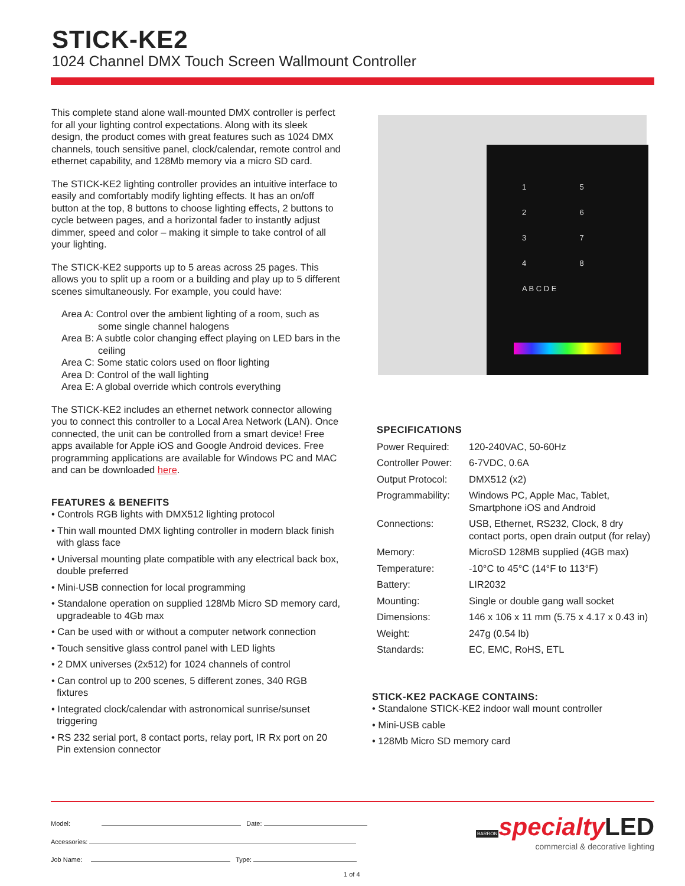STICK-KE2
1024 Channel DMX Touch Screen Wallmount Controller
This complete stand alone wall-mounted DMX controller is perfect for all your lighting control expectations. Along with its sleek design, the product comes with great features such as 1024 DMX channels, touch sensitive panel, clock/calendar, remote control and ethernet capability, and 128Mb memory via a micro SD card.
The STICK-KE2 lighting controller provides an intuitive interface to easily and comfortably modify lighting effects. It has an on/off button at the top, 8 buttons to choose lighting effects, 2 buttons to cycle between pages, and a horizontal fader to instantly adjust dimmer, speed and color – making it simple to take control of all your lighting.
The STICK-KE2 supports up to 5 areas across 25 pages. This allows you to split up a room or a building and play up to 5 different scenes simultaneously. For example, you could have:
Area A: Control over the ambient lighting of a room, such as some single channel halogens
Area B: A subtle color changing effect playing on LED bars in the ceiling
Area C: Some static colors used on floor lighting
Area D: Control of the wall lighting
Area E: A global override which controls everything
The STICK-KE2 includes an ethernet network connector allowing you to connect this controller to a Local Area Network (LAN). Once connected, the unit can be controlled from a smart device! Free apps available for Apple iOS and Google Android devices. Free programming applications are available for Windows PC and MAC and can be downloaded here.
FEATURES & BENEFITS
• Controls RGB lights with DMX512 lighting protocol
• Thin wall mounted DMX lighting controller in modern black finish with glass face
• Universal mounting plate compatible with any electrical back box, double preferred
• Mini-USB connection for local programming
• Standalone operation on supplied 128Mb Micro SD memory card, upgradeable to 4Gb max
• Can be used with or without a computer network connection
• Touch sensitive glass control panel with LED lights
• 2 DMX universes (2x512) for 1024 channels of control
• Can control up to 200 scenes, 5 different zones, 340 RGB fixtures
• Integrated clock/calendar with astronomical sunrise/sunset triggering
• RS 232 serial port, 8 contact ports, relay port, IR Rx port on 20 Pin extension connector
1 5
2 6
3 7
4 8
A B C D E
SPECIFICATIONS
| Power Required: | 120-240VAC, 50-60Hz |
| Controller Power: | 6-7VDC, 0.6A |
| Output Protocol: | DMX512 (x2) |
| Programmability: | Windows PC, Apple Mac, Tablet, Smartphone iOS and Android |
| Connections: | USB, Ethernet, RS232, Clock, 8 dry contact ports, open drain output (for relay) |
| Memory: | MicroSD 128MB supplied (4GB max) |
| Temperature: | -10°C to 45°C (14°F to 113°F) |
| Battery: | LIR2032 |
| Mounting: | Single or double gang wall socket |
| Dimensions: | 146 x 106 x 11 mm (5.75 x 4.17 x 0.43 in) |
| Weight: | 247g (0.54 lb) |
| Standards: | EC, EMC, RoHS, ETL |
STICK-KE2 PACKAGE CONTAINS:
• Standalone STICK-KE2 indoor wall mount controller
• Mini-USB cable
• 128Mb Micro SD memory card
Model: Date:
Accessories:
Job Name: Type:
1 of 4
BARRON specialty LED
commercial & decorative lighting